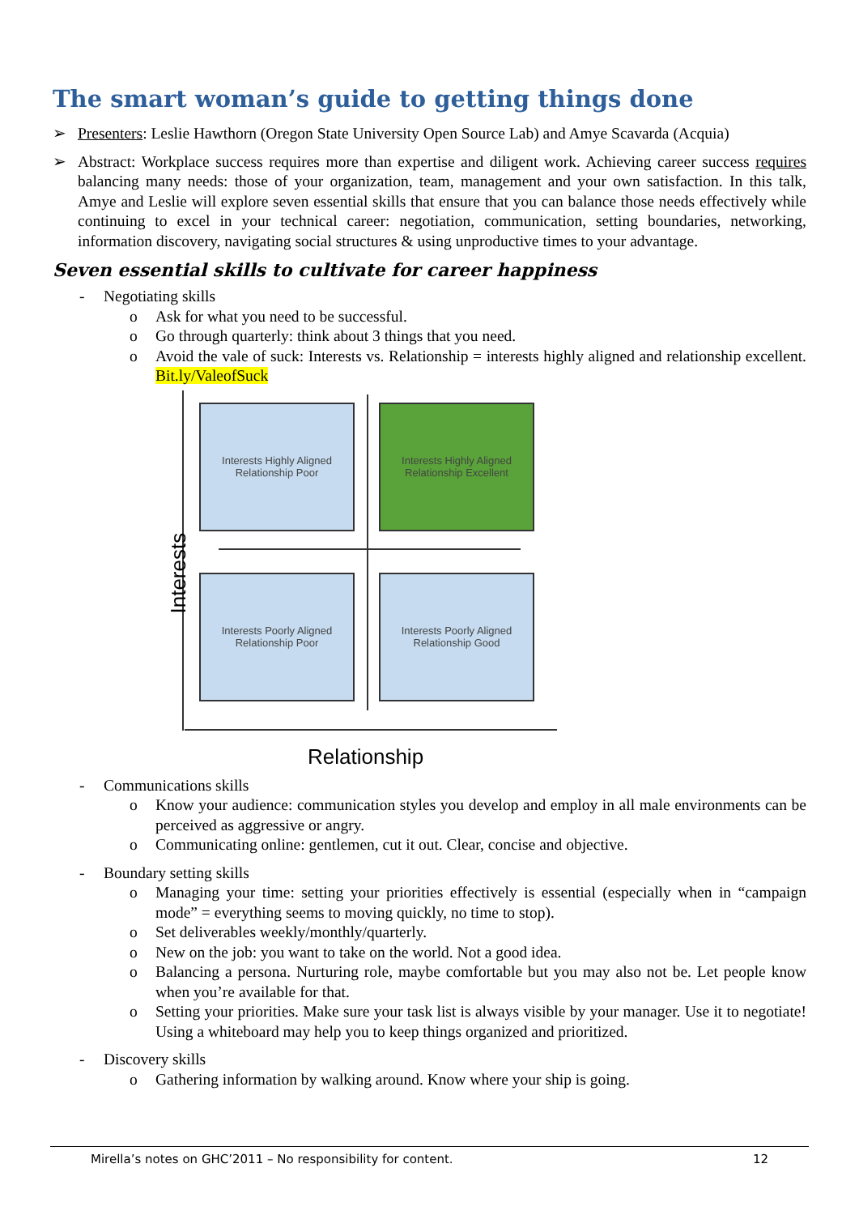The smart woman’s guide to getting things done
➢ Presenters: Leslie Hawthorn (Oregon State University Open Source Lab) and Amye Scavarda (Acquia)
➢ Abstract: Workplace success requires more than expertise and diligent work. Achieving career success requires balancing many needs: those of your organization, team, management and your own satisfaction. In this talk, Amye and Leslie will explore seven essential skills that ensure that you can balance those needs effectively while continuing to excel in your technical career: negotiation, communication, setting boundaries, networking, information discovery, navigating social structures & using unproductive times to your advantage.
Seven essential skills to cultivate for career happiness
- Negotiating skills
o Ask for what you need to be successful.
o Go through quarterly: think about 3 things that you need.
o Avoid the vale of suck: Interests vs. Relationship = interests highly aligned and relationship excellent. Bit.ly/ValeofSuck
Interests Highly Aligned
Relationship Poor
Interests Highly Aligned
Relationship Excellent
Interests Poorly Aligned
Relationship Poor
Interests Poorly Aligned
Relationship Good
Interests
Relationship
- Communications skills
o Know your audience: communication styles you develop and employ in all male environments can be perceived as aggressive or angry.
o Communicating online: gentlemen, cut it out. Clear, concise and objective.
- Boundary setting skills
o Managing your time: setting your priorities effectively is essential (especially when in “campaign mode” = everything seems to moving quickly, no time to stop).
o Set deliverables weekly/monthly/quarterly.
o New on the job: you want to take on the world. Not a good idea.
o Balancing a persona. Nurturing role, maybe comfortable but you may also not be. Let people know when you’re available for that.
o Setting your priorities. Make sure your task list is always visible by your manager. Use it to negotiate! Using a whiteboard may help you to keep things organized and prioritized.
- Discovery skills
o Gathering information by walking around. Know where your ship is going.
Mirella’s notes on GHC’2011 – No responsibility for content. 12